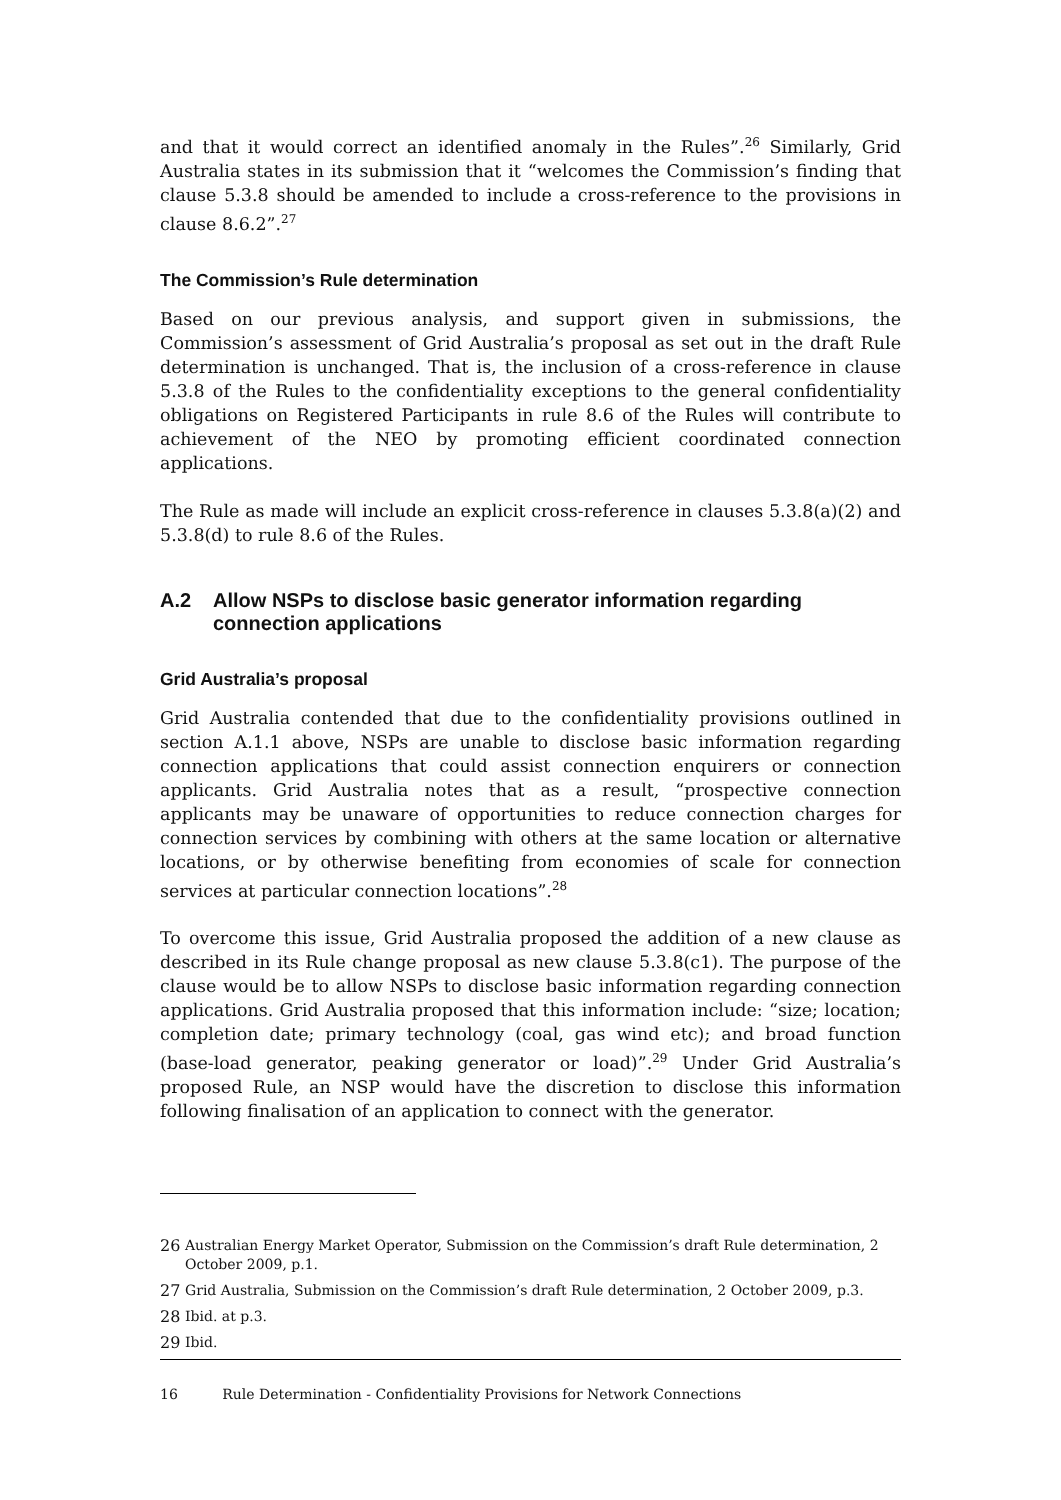and that it would correct an identified anomaly in the Rules”.<sup>26</sup> Similarly, Grid Australia states in its submission that it “welcomes the Commission’s finding that clause 5.3.8 should be amended to include a cross-reference to the provisions in clause 8.6.2”.<sup>27</sup>
The Commission’s Rule determination
Based on our previous analysis, and support given in submissions, the Commission’s assessment of Grid Australia’s proposal as set out in the draft Rule determination is unchanged. That is, the inclusion of a cross-reference in clause 5.3.8 of the Rules to the confidentiality exceptions to the general confidentiality obligations on Registered Participants in rule 8.6 of the Rules will contribute to achievement of the NEO by promoting efficient coordinated connection applications.
The Rule as made will include an explicit cross-reference in clauses 5.3.8(a)(2) and 5.3.8(d) to rule 8.6 of the Rules.
A.2 Allow NSPs to disclose basic generator information regarding connection applications
Grid Australia’s proposal
Grid Australia contended that due to the confidentiality provisions outlined in section A.1.1 above, NSPs are unable to disclose basic information regarding connection applications that could assist connection enquirers or connection applicants. Grid Australia notes that as a result, “prospective connection applicants may be unaware of opportunities to reduce connection charges for connection services by combining with others at the same location or alternative locations, or by otherwise benefiting from economies of scale for connection services at particular connection locations”.<sup>28</sup>
To overcome this issue, Grid Australia proposed the addition of a new clause as described in its Rule change proposal as new clause 5.3.8(c1). The purpose of the clause would be to allow NSPs to disclose basic information regarding connection applications. Grid Australia proposed that this information include: “size; location; completion date; primary technology (coal, gas wind etc); and broad function (base-load generator, peaking generator or load)”.<sup>29</sup> Under Grid Australia’s proposed Rule, an NSP would have the discretion to disclose this information following finalisation of an application to connect with the generator.
26 Australian Energy Market Operator, Submission on the Commission’s draft Rule determination, 2 October 2009, p.1.
27 Grid Australia, Submission on the Commission’s draft Rule determination, 2 October 2009, p.3.
28 Ibid. at p.3.
29 Ibid.
16 Rule Determination - Confidentiality Provisions for Network Connections